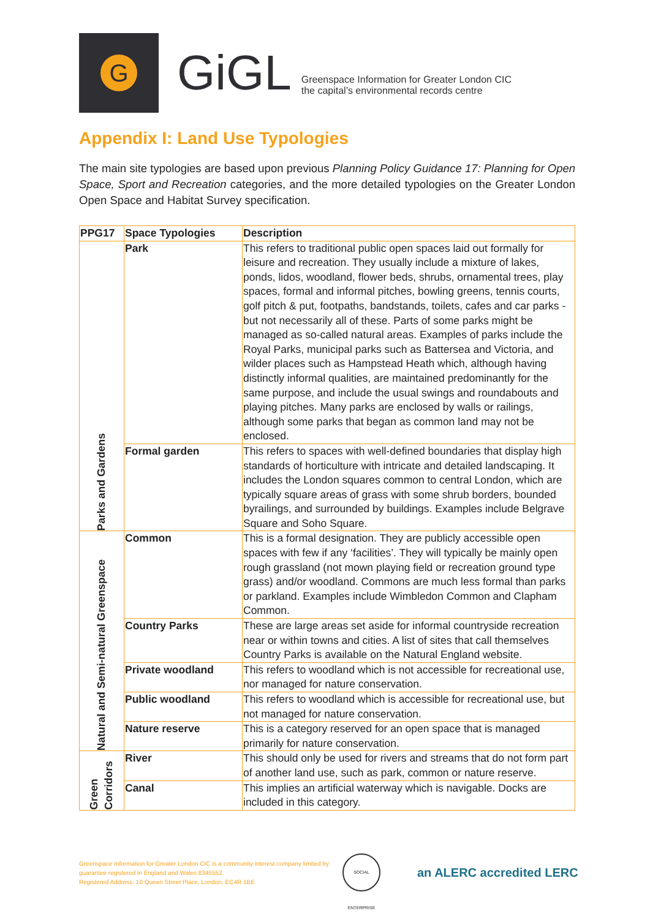G
GiGL
Greenspace Information for Greater London CIC
the capital’s environmental records centre
Appendix I: Land Use Typologies
The main site typologies are based upon previous Planning Policy Guidance 17: Planning for Open Space, Sport and Recreation categories, and the more detailed typologies on the Greater London Open Space and Habitat Survey specification.
| PPG17 | Space Typologies | Description |
| --- | --- | --- |
| Parks and Gardens | Park | This refers to traditional public open spaces laid out formally for leisure and recreation. They usually include a mixture of lakes, ponds, lidos, woodland, flower beds, shrubs, ornamental trees, play spaces, formal and informal pitches, bowling greens, tennis courts, golf pitch & put, footpaths, bandstands, toilets, cafes and car parks -but not necessarily all of these. Parts of some parks might be managed as so-called natural areas. Examples of parks include the Royal Parks, municipal parks such as Battersea and Victoria, and wilder places such as Hampstead Heath which, although having distinctly informal qualities, are maintained predominantly for the same purpose, and include the usual swings and roundabouts and playing pitches. Many parks are enclosed by walls or railings, although some parks that began as common land may not be enclosed. |
| | Formal garden | This refers to spaces with well-defined boundaries that display high standards of horticulture with intricate and detailed landscaping. It includes the London squares common to central London, which are typically square areas of grass with some shrub borders, bounded byrailings, and surrounded by buildings. Examples include Belgrave Square and Soho Square. |
| Natural and Semi-natural Greenspace | Common | This is a formal designation. They are publicly accessible open spaces with few if any ‘facilities’. They will typically be mainly open rough grassland (not mown playing field or recreation ground type grass) and/or woodland. Commons are much less formal than parks or parkland. Examples include Wimbledon Common and Clapham Common. |
| | Country Parks | These are large areas set aside for informal countryside recreation near or within towns and cities. A list of sites that call themselves Country Parks is available on the Natural England website. |
| | Private woodland | This refers to woodland which is not accessible for recreational use, nor managed for nature conservation. |
| | Public woodland | This refers to woodland which is accessible for recreational use, but not managed for nature conservation. |
| | Nature reserve | This is a category reserved for an open space that is managed primarily for nature conservation. |
| Green Corridors | River | This should only be used for rivers and streams that do not form part of another land use, such as park, common or nature reserve. |
| | Canal | This implies an artificial waterway which is navigable. Docks are included in this category. |
Greenspace Information for Greater London CIC is a community interest company limited by guarantee registered in England and Wales 8345552.
Registered Address: 10 Queen Street Place, London, EC4R 1BE
SOCIAL ENTERPRISE
an ALERC accredited LERC